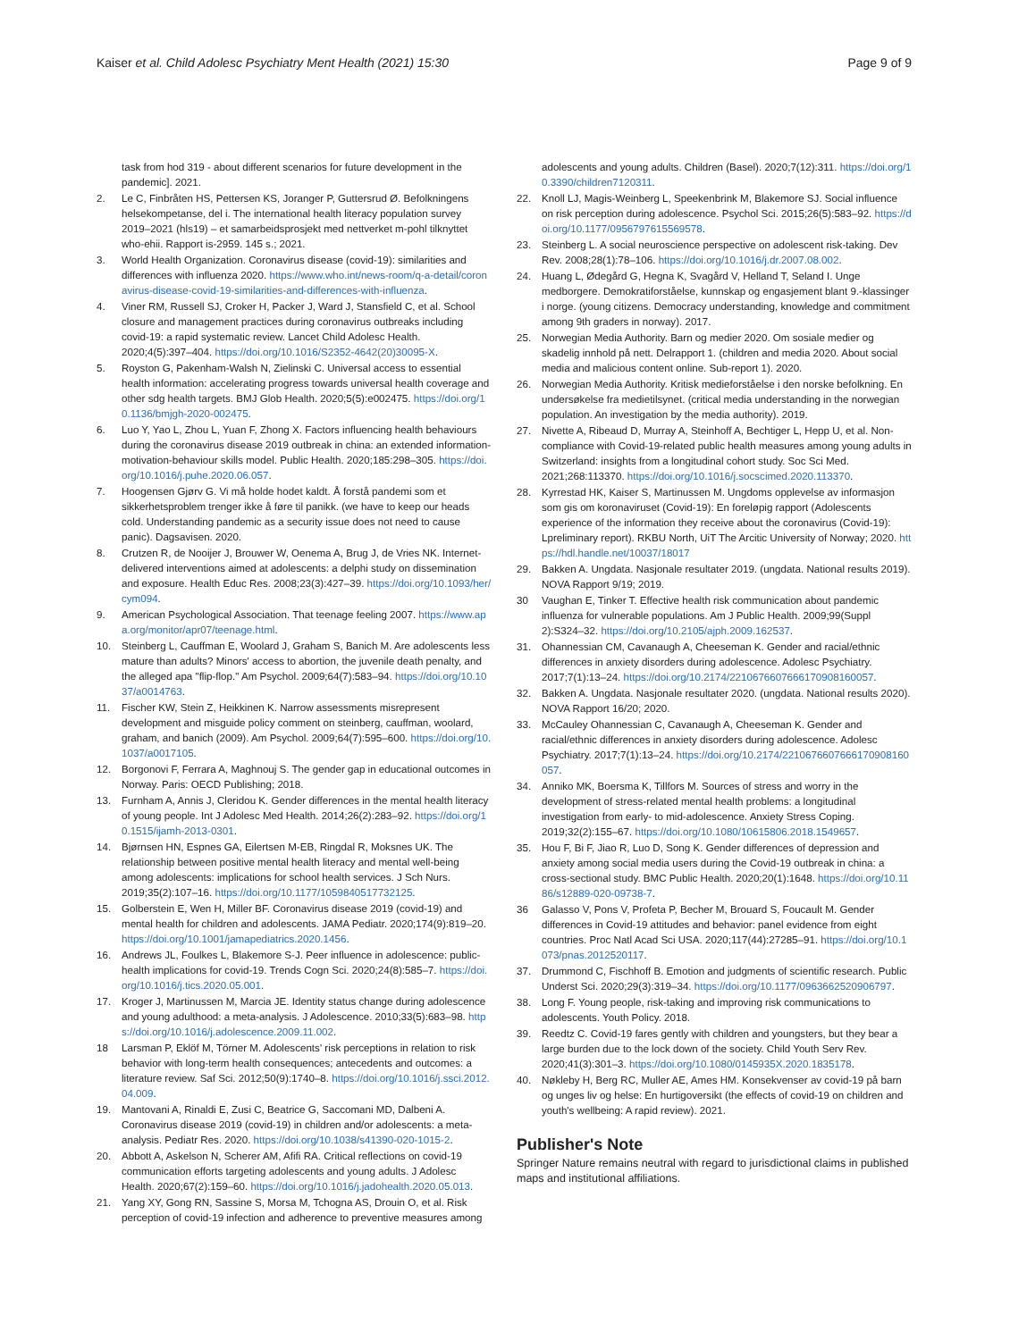Kaiser et al. Child Adolesc Psychiatry Ment Health (2021) 15:30 Page 9 of 9
task from hod 319 - about different scenarios for future development in the pandemic]. 2021.
2. Le C, Finbråten HS, Pettersen KS, Joranger P, Guttersrud Ø. Befolkningens helsekompetanse, del i. The international health literacy population survey 2019–2021 (hls19) – et samarbeidsprosjekt med nettverket m-pohl tilknyttet who-ehii. Rapport is-2959. 145 s.; 2021.
3. World Health Organization. Coronavirus disease (covid-19): similarities and differences with influenza 2020. https://www.who.int/news-room/q-a-detail/coronavirus-disease-covid-19-similarities-and-differences-with-influenza.
4. Viner RM, Russell SJ, Croker H, Packer J, Ward J, Stansfield C, et al. School closure and management practices during coronavirus outbreaks including covid-19: a rapid systematic review. Lancet Child Adolesc Health. 2020;4(5):397–404. https://doi.org/10.1016/S2352-4642(20)30095-X.
5. Royston G, Pakenham-Walsh N, Zielinski C. Universal access to essential health information: accelerating progress towards universal health coverage and other sdg health targets. BMJ Glob Health. 2020;5(5):e002475. https://doi.org/10.1136/bmjgh-2020-002475.
6. Luo Y, Yao L, Zhou L, Yuan F, Zhong X. Factors influencing health behaviours during the coronavirus disease 2019 outbreak in china: an extended information-motivation-behaviour skills model. Public Health. 2020;185:298–305. https://doi.org/10.1016/j.puhe.2020.06.057.
7. Hoogensen Gjørv G. Vi må holde hodet kaldt. Å forstå pandemi som et sikkerhetsproblem trenger ikke å føre til panikk. (we have to keep our heads cold. Understanding pandemic as a security issue does not need to cause panic). Dagsavisen. 2020.
8. Crutzen R, de Nooijer J, Brouwer W, Oenema A, Brug J, de Vries NK. Internet-delivered interventions aimed at adolescents: a delphi study on dissemination and exposure. Health Educ Res. 2008;23(3):427–39. https://doi.org/10.1093/her/cym094.
9. American Psychological Association. That teenage feeling 2007. https://www.apa.org/monitor/apr07/teenage.html.
10. Steinberg L, Cauffman E, Woolard J, Graham S, Banich M. Are adolescents less mature than adults? Minors' access to abortion, the juvenile death penalty, and the alleged apa "flip-flop." Am Psychol. 2009;64(7):583–94. https://doi.org/10.1037/a0014763.
11. Fischer KW, Stein Z, Heikkinen K. Narrow assessments misrepresent development and misguide policy comment on steinberg, cauffman, woolard, graham, and banich (2009). Am Psychol. 2009;64(7):595–600. https://doi.org/10.1037/a0017105.
12. Borgonovi F, Ferrara A, Maghnouj S. The gender gap in educational outcomes in Norway. Paris: OECD Publishing; 2018.
13. Furnham A, Annis J, Cleridou K. Gender differences in the mental health literacy of young people. Int J Adolesc Med Health. 2014;26(2):283–92. https://doi.org/10.1515/ijamh-2013-0301.
14. Bjørnsen HN, Espnes GA, Eilertsen M-EB, Ringdal R, Moksnes UK. The relationship between positive mental health literacy and mental well-being among adolescents: implications for school health services. J Sch Nurs. 2019;35(2):107–16. https://doi.org/10.1177/1059840517732125.
15. Golberstein E, Wen H, Miller BF. Coronavirus disease 2019 (covid-19) and mental health for children and adolescents. JAMA Pediatr. 2020;174(9):819–20. https://doi.org/10.1001/jamapediatrics.2020.1456.
16. Andrews JL, Foulkes L, Blakemore S-J. Peer influence in adolescence: public-health implications for covid-19. Trends Cogn Sci. 2020;24(8):585–7. https://doi.org/10.1016/j.tics.2020.05.001.
17. Kroger J, Martinussen M, Marcia JE. Identity status change during adolescence and young adulthood: a meta-analysis. J Adolescence. 2010;33(5):683–98. https://doi.org/10.1016/j.adolescence.2009.11.002.
18 Larsman P, Eklöf M, Törner M. Adolescents' risk perceptions in relation to risk behavior with long-term health consequences; antecedents and outcomes: a literature review. Saf Sci. 2012;50(9):1740–8. https://doi.org/10.1016/j.ssci.2012.04.009.
19. Mantovani A, Rinaldi E, Zusi C, Beatrice G, Saccomani MD, Dalbeni A. Coronavirus disease 2019 (covid-19) in children and/or adolescents: a meta-analysis. Pediatr Res. 2020. https://doi.org/10.1038/s41390-020-1015-2.
20. Abbott A, Askelson N, Scherer AM, Afifi RA. Critical reflections on covid-19 communication efforts targeting adolescents and young adults. J Adolesc Health. 2020;67(2):159–60. https://doi.org/10.1016/j.jadohealth.2020.05.013.
21. Yang XY, Gong RN, Sassine S, Morsa M, Tchogna AS, Drouin O, et al. Risk perception of covid-19 infection and adherence to preventive measures among
adolescents and young adults. Children (Basel). 2020;7(12):311. https://doi.org/10.3390/children7120311.
22. Knoll LJ, Magis-Weinberg L, Speekenbrink M, Blakemore SJ. Social influence on risk perception during adolescence. Psychol Sci. 2015;26(5):583–92. https://doi.org/10.1177/0956797615569578.
23. Steinberg L. A social neuroscience perspective on adolescent risk-taking. Dev Rev. 2008;28(1):78–106. https://doi.org/10.1016/j.dr.2007.08.002.
24. Huang L, Ødegård G, Hegna K, Svagård V, Helland T, Seland I. Unge medborgere. Demokratiforståelse, kunnskap og engasjement blant 9.-klassinger i norge. (young citizens. Democracy understanding, knowledge and commitment among 9th graders in norway). 2017.
25. Norwegian Media Authority. Barn og medier 2020. Om sosiale medier og skadelig innhold på nett. Delrapport 1. (children and media 2020. About social media and malicious content online. Sub-report 1). 2020.
26. Norwegian Media Authority. Kritisk medieforståelse i den norske befolkning. En undersøkelse fra medietilsynet. (critical media understanding in the norwegian population. An investigation by the media authority). 2019.
27. Nivette A, Ribeaud D, Murray A, Steinhoff A, Bechtiger L, Hepp U, et al. Non-compliance with Covid-19-related public health measures among young adults in Switzerland: insights from a longitudinal cohort study. Soc Sci Med. 2021;268:113370. https://doi.org/10.1016/j.socscimed.2020.113370.
28. Kyrrestad HK, Kaiser S, Martinussen M. Ungdoms opplevelse av informasjon som gis om koronaviruset (Covid-19): En foreløpig rapport (Adolescents experience of the information they receive about the coronavirus (Covid-19): Lpreliminary report). RKBU North, UiT The Arcitic University of Norway; 2020. https://hdl.handle.net/10037/18017
29. Bakken A. Ungdata. Nasjonale resultater 2019. (ungdata. National results 2019). NOVA Rapport 9/19; 2019.
30 Vaughan E, Tinker T. Effective health risk communication about pandemic influenza for vulnerable populations. Am J Public Health. 2009;99(Suppl 2):S324–32. https://doi.org/10.2105/ajph.2009.162537.
31. Ohannessian CM, Cavanaugh A, Cheeseman K. Gender and racial/ethnic differences in anxiety disorders during adolescence. Adolesc Psychiatry. 2017;7(1):13–24. https://doi.org/10.2174/2210676607666170908160057.
32. Bakken A. Ungdata. Nasjonale resultater 2020. (ungdata. National results 2020). NOVA Rapport 16/20; 2020.
33. McCauley Ohannessian C, Cavanaugh A, Cheeseman K. Gender and racial/ethnic differences in anxiety disorders during adolescence. Adolesc Psychiatry. 2017;7(1):13–24. https://doi.org/10.2174/2210676607666170908160057.
34. Anniko MK, Boersma K, Tillfors M. Sources of stress and worry in the development of stress-related mental health problems: a longitudinal investigation from early- to mid-adolescence. Anxiety Stress Coping. 2019;32(2):155–67. https://doi.org/10.1080/10615806.2018.1549657.
35. Hou F, Bi F, Jiao R, Luo D, Song K. Gender differences of depression and anxiety among social media users during the Covid-19 outbreak in china: a cross-sectional study. BMC Public Health. 2020;20(1):1648. https://doi.org/10.1186/s12889-020-09738-7.
36 Galasso V, Pons V, Profeta P, Becher M, Brouard S, Foucault M. Gender differences in Covid-19 attitudes and behavior: panel evidence from eight countries. Proc Natl Acad Sci USA. 2020;117(44):27285–91. https://doi.org/10.1073/pnas.2012520117.
37. Drummond C, Fischhoff B. Emotion and judgments of scientific research. Public Underst Sci. 2020;29(3):319–34. https://doi.org/10.1177/0963662520906797.
38. Long F. Young people, risk-taking and improving risk communications to adolescents. Youth Policy. 2018.
39. Reedtz C. Covid-19 fares gently with children and youngsters, but they bear a large burden due to the lock down of the society. Child Youth Serv Rev. 2020;41(3):301–3. https://doi.org/10.1080/0145935X.2020.1835178.
40. Nøkleby H, Berg RC, Muller AE, Ames HM. Konsekvenser av covid-19 på barn og unges liv og helse: En hurtigoversikt (the effects of covid-19 on children and youth's wellbeing: A rapid review). 2021.
Publisher's Note
Springer Nature remains neutral with regard to jurisdictional claims in published maps and institutional affiliations.